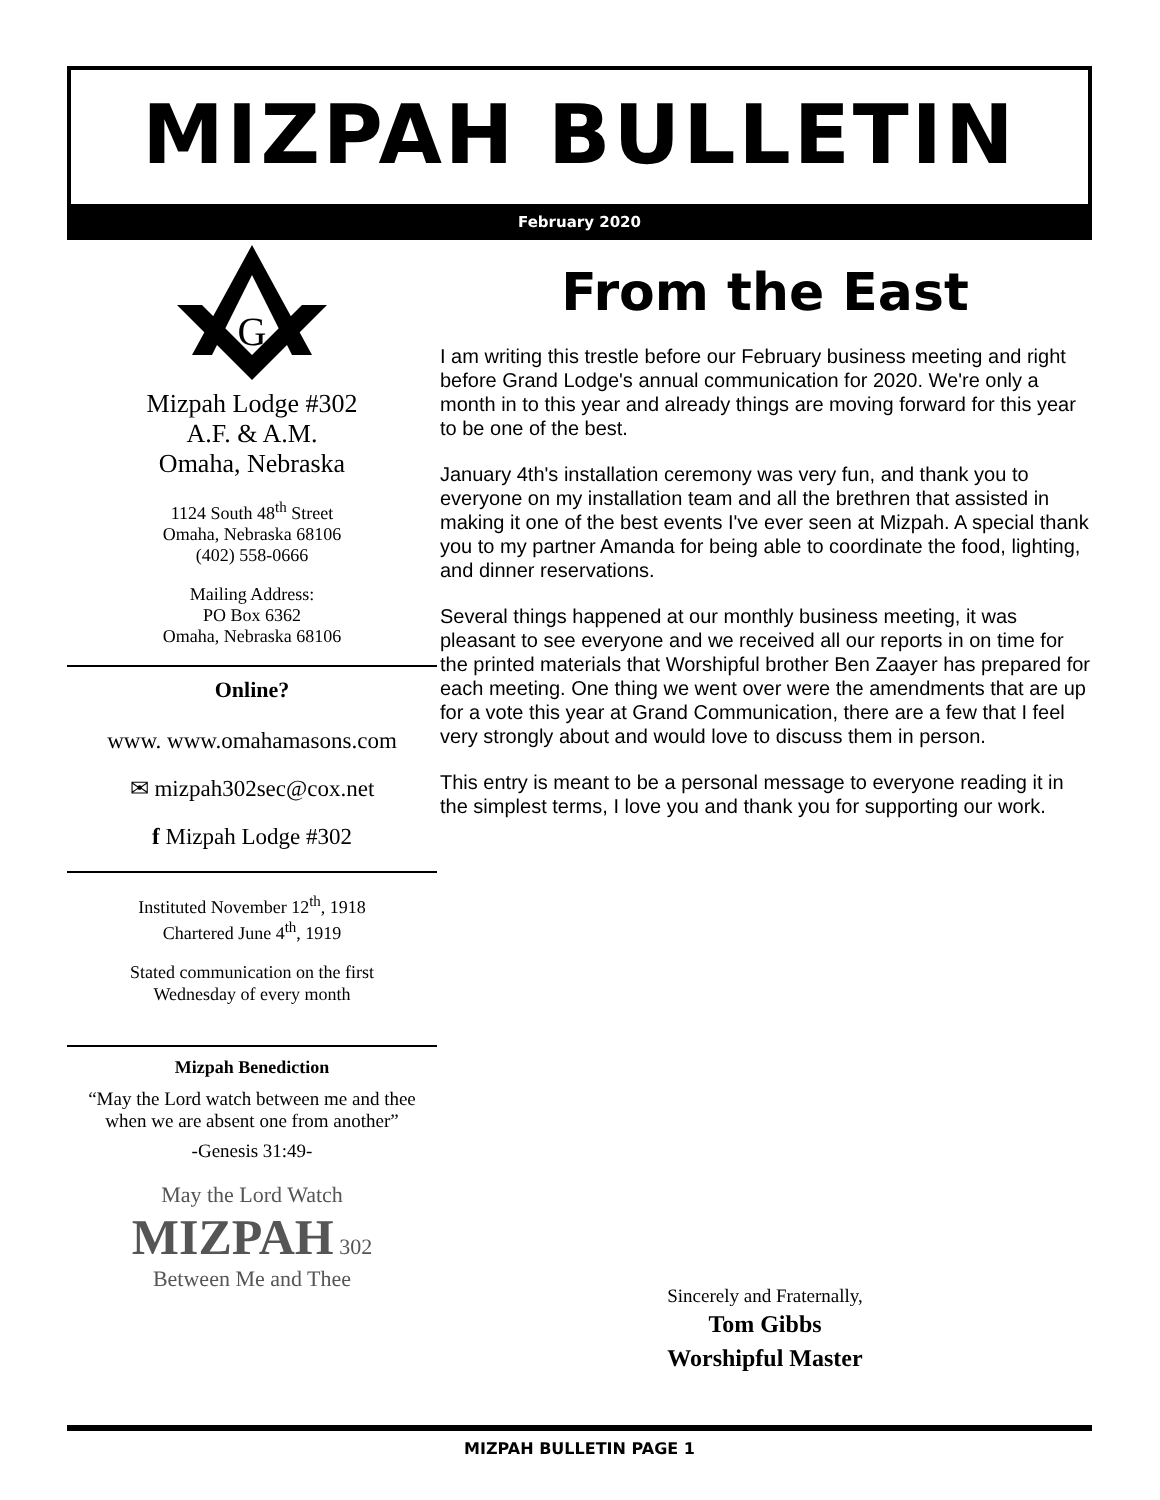MIZPAH BULLETIN
February 2020
G
Mizpah Lodge #302
A.F. & A.M.
Omaha, Nebraska
1124 South 48<sup>th</sup> Street
Omaha, Nebraska 68106
(402) 558-0666
Mailing Address:
PO Box 6362
Omaha, Nebraska 68106
Online?
www. www.omahamasons.com
✉ mizpah302sec@cox.net
f Mizpah Lodge #302
Instituted November 12<sup>th</sup>, 1918
Chartered June 4<sup>th</sup>, 1919
Stated communication on the first
Wednesday of every month
Mizpah Benediction
“May the Lord watch between me and thee when we are absent one from another”
-Genesis 31:49-
May the Lord Watch
MIZPAH 302
Between Me and Thee
From the East
I am writing this trestle before our February business meeting and right before Grand Lodge's annual communication for 2020. We're only a month in to this year and already things are moving forward for this year to be one of the best.
January 4th's installation ceremony was very fun, and thank you to everyone on my installation team and all the brethren that assisted in making it one of the best events I've ever seen at Mizpah. A special thank you to my partner Amanda for being able to coordinate the food, lighting, and dinner reservations.
Several things happened at our monthly business meeting, it was pleasant to see everyone and we received all our reports in on time for the printed materials that Worshipful brother Ben Zaayer has prepared for each meeting. One thing we went over were the amendments that are up for a vote this year at Grand Communication, there are a few that I feel very strongly about and would love to discuss them in person.
This entry is meant to be a personal message to everyone reading it in the simplest terms, I love you and thank you for supporting our work.
Sincerely and Fraternally,
Tom Gibbs
Worshipful Master
MIZPAH BULLETIN PAGE 1